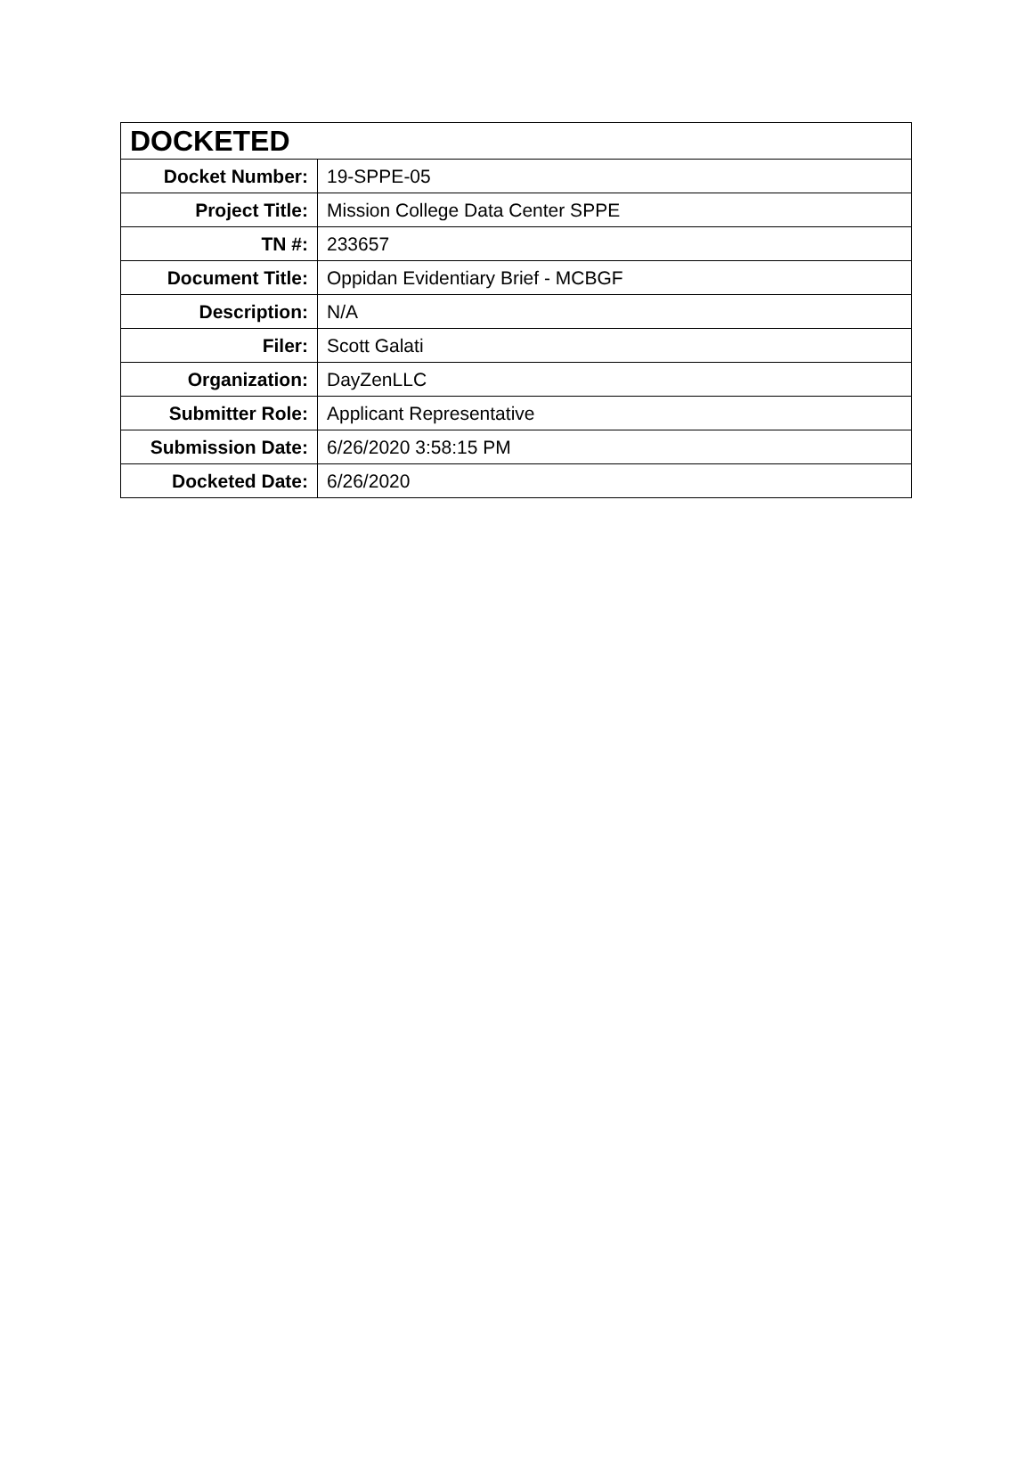| DOCKETED | |
| --- | --- |
| Docket Number: | 19-SPPE-05 |
| Project Title: | Mission College Data Center SPPE |
| TN #: | 233657 |
| Document Title: | Oppidan Evidentiary Brief - MCBGF |
| Description: | N/A |
| Filer: | Scott Galati |
| Organization: | DayZenLLC |
| Submitter Role: | Applicant Representative |
| Submission Date: | 6/26/2020 3:58:15 PM |
| Docketed Date: | 6/26/2020 |